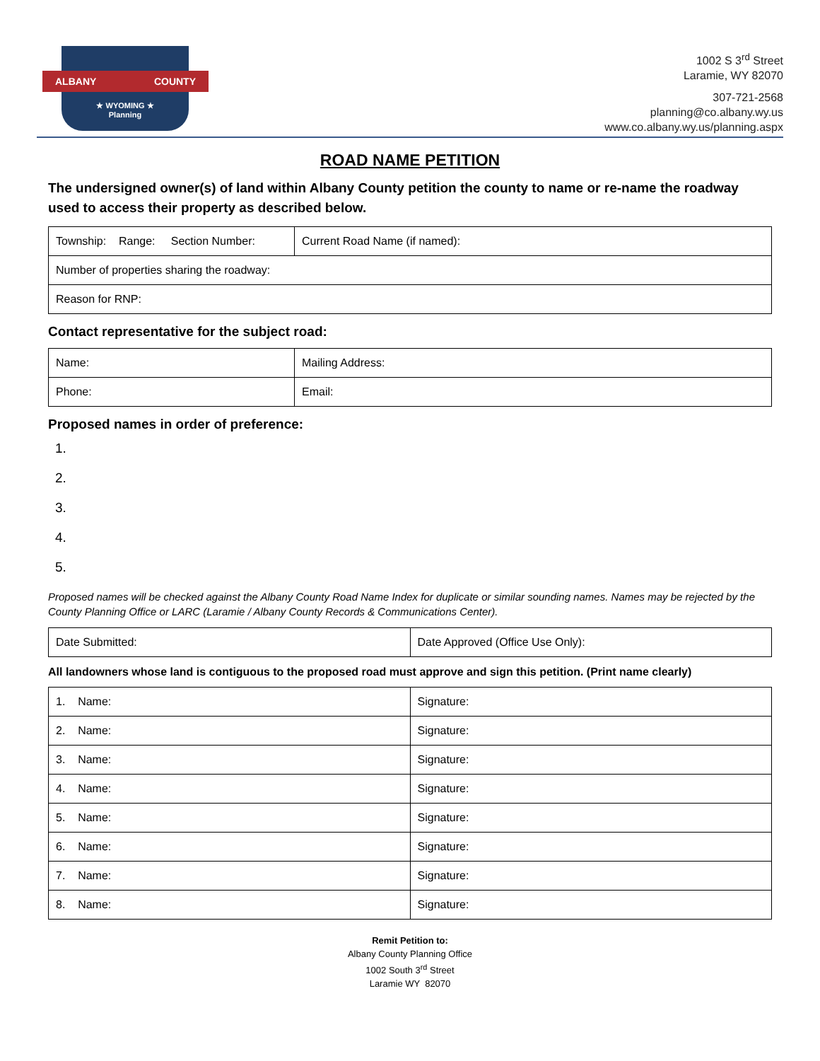ALBANY COUNTY
★ WYOMING ★
Planning
1002 S 3<sup>rd</sup> Street
Laramie, WY 82070
307-721-2568
planning@co.albany.wy.us
www.co.albany.wy.us/planning.aspx
ROAD NAME PETITION
The undersigned owner(s) of land within Albany County petition the county to name or re-name the roadway used to access their property as described below.
| Township: Range: Section Number: | Current Road Name (if named): |
| Number of properties sharing the roadway: | |
| Reason for RNP: | |
Contact representative for the subject road:
| Name: | Mailing Address: |
| Phone: | Email: |
Proposed names in order of preference:
1.
2.
3.
4.
5.
Proposed names will be checked against the Albany County Road Name Index for duplicate or similar sounding names. Names may be rejected by the County Planning Office or LARC (Laramie / Albany County Records & Communications Center).
| Date Submitted: | Date Approved (Office Use Only): |
All landowners whose land is contiguous to the proposed road must approve and sign this petition. (Print name clearly)
| 1. Name: | Signature: |
| 2. Name: | Signature: |
| 3. Name: | Signature: |
| 4. Name: | Signature: |
| 5. Name: | Signature: |
| 6. Name: | Signature: |
| 7. Name: | Signature: |
| 8. Name: | Signature: |
Remit Petition to:
Albany County Planning Office
1002 South 3<sup>rd</sup> Street
Laramie WY 82070